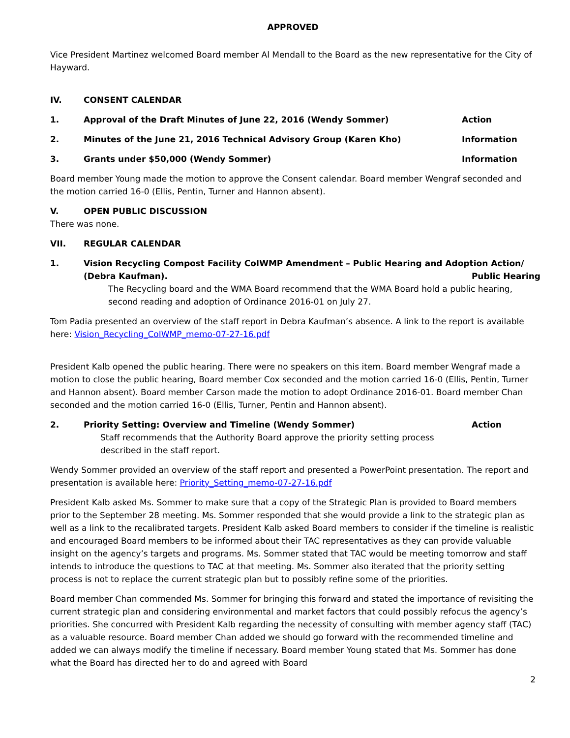APPROVED
Vice President Martinez welcomed Board member Al Mendall to the Board as the new representative for the City of Hayward.
IV. CONSENT CALENDAR
1. Approval of the Draft Minutes of June 22, 2016 (Wendy Sommer) Action
2. Minutes of the June 21, 2016 Technical Advisory Group (Karen Kho) Information
3. Grants under $50,000 (Wendy Sommer) Information
Board member Young made the motion to approve the Consent calendar. Board member Wengraf seconded and the motion carried 16-0 (Ellis, Pentin, Turner and Hannon absent).
V. OPEN PUBLIC DISCUSSION
There was none.
VII. REGULAR CALENDAR
1. Vision Recycling Compost Facility CoIWMP Amendment – Public Hearing and Adoption Action/
(Debra Kaufman). Public Hearing
The Recycling board and the WMA Board recommend that the WMA Board hold a public hearing, second reading and adoption of Ordinance 2016-01 on July 27.
Tom Padia presented an overview of the staff report in Debra Kaufman’s absence. A link to the report is available here: Vision_Recycling_CoIWMP_memo-07-27-16.pdf
President Kalb opened the public hearing. There were no speakers on this item. Board member Wengraf made a motion to close the public hearing, Board member Cox seconded and the motion carried 16-0 (Ellis, Pentin, Turner and Hannon absent). Board member Carson made the motion to adopt Ordinance 2016-01. Board member Chan seconded and the motion carried 16-0 (Ellis, Turner, Pentin and Hannon absent).
2. Priority Setting: Overview and Timeline (Wendy Sommer) Action
Staff recommends that the Authority Board approve the priority setting process
described in the staff report.
Wendy Sommer provided an overview of the staff report and presented a PowerPoint presentation. The report and presentation is available here: Priority_Setting_memo-07-27-16.pdf
President Kalb asked Ms. Sommer to make sure that a copy of the Strategic Plan is provided to Board members prior to the September 28 meeting. Ms. Sommer responded that she would provide a link to the strategic plan as well as a link to the recalibrated targets. President Kalb asked Board members to consider if the timeline is realistic and encouraged Board members to be informed about their TAC representatives as they can provide valuable insight on the agency’s targets and programs. Ms. Sommer stated that TAC would be meeting tomorrow and staff intends to introduce the questions to TAC at that meeting. Ms. Sommer also iterated that the priority setting process is not to replace the current strategic plan but to possibly refine some of the priorities.
Board member Chan commended Ms. Sommer for bringing this forward and stated the importance of revisiting the current strategic plan and considering environmental and market factors that could possibly refocus the agency’s priorities. She concurred with President Kalb regarding the necessity of consulting with member agency staff (TAC) as a valuable resource. Board member Chan added we should go forward with the recommended timeline and added we can always modify the timeline if necessary. Board member Young stated that Ms. Sommer has done what the Board has directed her to do and agreed with Board
2